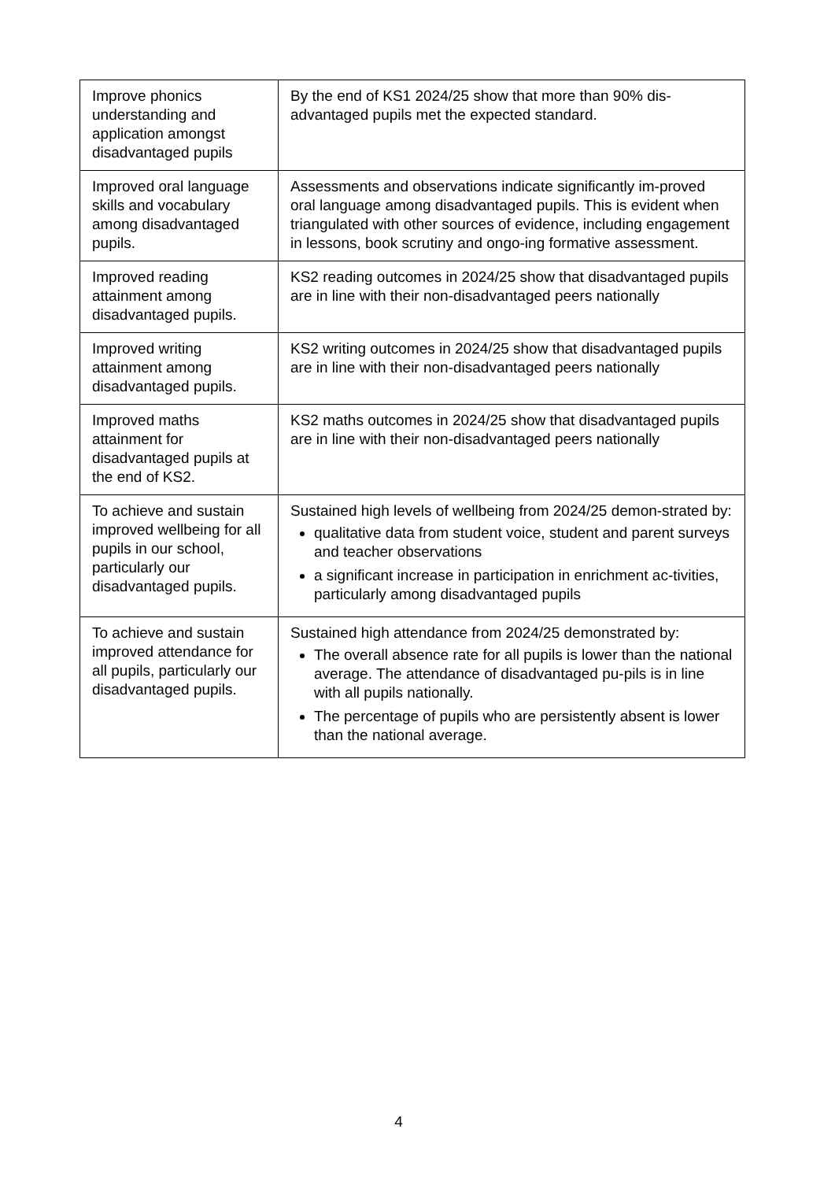| Improve phonics understanding and application amongst disadvantaged pupils | By the end of KS1 2024/25 show that more than 90% dis-advantaged pupils met the expected standard. |
| Improved oral language skills and vocabulary among disadvantaged pupils. | Assessments and observations indicate significantly im-proved oral language among disadvantaged pupils. This is evident when triangulated with other sources of evidence, including engagement in lessons, book scrutiny and ongo-ing formative assessment. |
| Improved reading attainment among disadvantaged pupils. | KS2 reading outcomes in 2024/25 show that disadvantaged pupils are in line with their non-disadvantaged peers nationally |
| Improved writing attainment among disadvantaged pupils. | KS2 writing outcomes in 2024/25 show that disadvantaged pupils are in line with their non-disadvantaged peers nationally |
| Improved maths attainment for disadvantaged pupils at the end of KS2. | KS2 maths outcomes in 2024/25 show that disadvantaged pupils are in line with their non-disadvantaged peers nationally |
| To achieve and sustain improved wellbeing for all pupils in our school, particularly our disadvantaged pupils. | Sustained high levels of wellbeing from 2024/25 demon-strated by: qualitative data from student voice, student and parent surveys and teacher observations a significant increase in participation in enrichment ac-tivities, particularly among disadvantaged pupils |
| To achieve and sustain improved attendance for all pupils, particularly our disadvantaged pupils. | Sustained high attendance from 2024/25 demonstrated by: The overall absence rate for all pupils is lower than the national average. The attendance of disadvantaged pu-pils is in line with all pupils nationally. The percentage of pupils who are persistently absent is lower than the national average. |
4